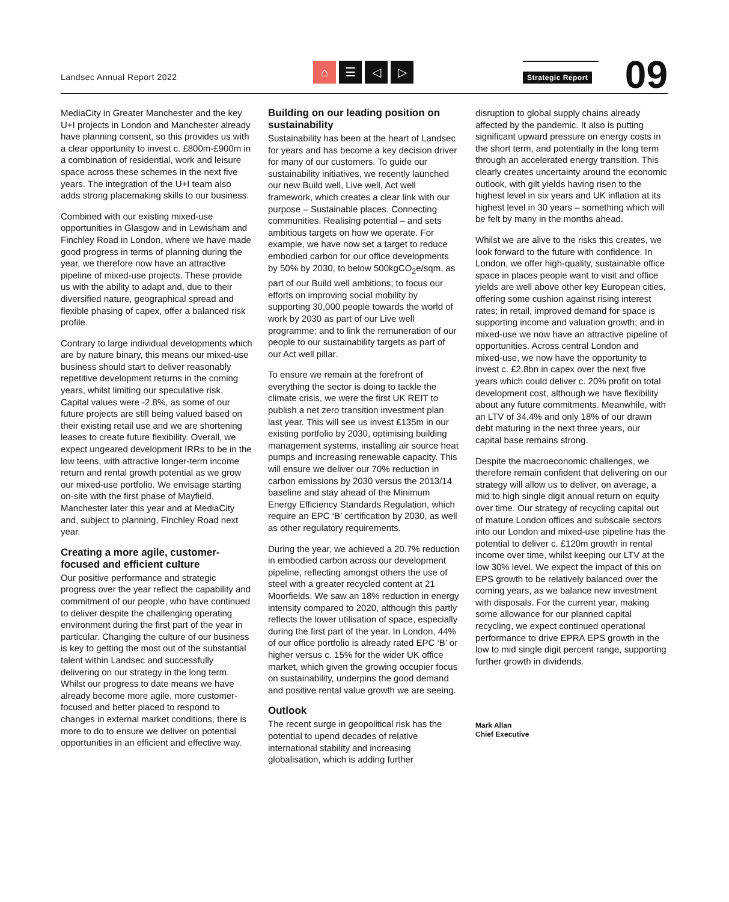Landsec Annual Report 2022
⌂ ☰ ◁ ▷
Strategic Report
09
MediaCity in Greater Manchester and the key U+I projects in London and Manchester already have planning consent, so this provides us with a clear opportunity to invest c. £800m-£900m in a combination of residential, work and leisure space across these schemes in the next five years. The integration of the U+I team also adds strong placemaking skills to our business.
Combined with our existing mixed-use opportunities in Glasgow and in Lewisham and Finchley Road in London, where we have made good progress in terms of planning during the year, we therefore now have an attractive pipeline of mixed-use projects. These provide us with the ability to adapt and, due to their diversified nature, geographical spread and flexible phasing of capex, offer a balanced risk profile.
Contrary to large individual developments which are by nature binary, this means our mixed-use business should start to deliver reasonably repetitive development returns in the coming years, whilst limiting our speculative risk. Capital values were -2.8%, as some of our future projects are still being valued based on their existing retail use and we are shortening leases to create future flexibility. Overall, we expect ungeared development IRRs to be in the low teens, with attractive longer-term income return and rental growth potential as we grow our mixed-use portfolio. We envisage starting on-site with the first phase of Mayfield, Manchester later this year and at MediaCity and, subject to planning, Finchley Road next year.
Creating a more agile, customer-focused and efficient culture
Our positive performance and strategic progress over the year reflect the capability and commitment of our people, who have continued to deliver despite the challenging operating environment during the first part of the year in particular. Changing the culture of our business is key to getting the most out of the substantial talent within Landsec and successfully delivering on our strategy in the long term. Whilst our progress to date means we have already become more agile, more customer-focused and better placed to respond to changes in external market conditions, there is more to do to ensure we deliver on potential opportunities in an efficient and effective way.
Building on our leading position on sustainability
Sustainability has been at the heart of Landsec for years and has become a key decision driver for many of our customers. To guide our sustainability initiatives, we recently launched our new Build well, Live well, Act well framework, which creates a clear link with our purpose – Sustainable places. Connecting communities. Realising potential – and sets ambitious targets on how we operate. For example, we have now set a target to reduce embodied carbon for our office developments by 50% by 2030, to below 500kgCO<sub>2</sub>e/sqm, as part of our Build well ambitions; to focus our efforts on improving social mobility by supporting 30,000 people towards the world of work by 2030 as part of our Live well programme; and to link the remuneration of our people to our sustainability targets as part of our Act well pillar.
To ensure we remain at the forefront of everything the sector is doing to tackle the climate crisis, we were the first UK REIT to publish a net zero transition investment plan last year. This will see us invest £135m in our existing portfolio by 2030, optimising building management systems, installing air source heat pumps and increasing renewable capacity. This will ensure we deliver our 70% reduction in carbon emissions by 2030 versus the 2013/14 baseline and stay ahead of the Minimum Energy Efficiency Standards Regulation, which require an EPC ‘B’ certification by 2030, as well as other regulatory requirements.
During the year, we achieved a 20.7% reduction in embodied carbon across our development pipeline, reflecting amongst others the use of steel with a greater recycled content at 21 Moorfields. We saw an 18% reduction in energy intensity compared to 2020, although this partly reflects the lower utilisation of space, especially during the first part of the year. In London, 44% of our office portfolio is already rated EPC ‘B’ or higher versus c. 15% for the wider UK office market, which given the growing occupier focus on sustainability, underpins the good demand and positive rental value growth we are seeing.
Outlook
The recent surge in geopolitical risk has the potential to upend decades of relative international stability and increasing globalisation, which is adding further
disruption to global supply chains already affected by the pandemic. It also is putting significant upward pressure on energy costs in the short term, and potentially in the long term through an accelerated energy transition. This clearly creates uncertainty around the economic outlook, with gilt yields having risen to the highest level in six years and UK inflation at its highest level in 30 years – something which will be felt by many in the months ahead.
Whilst we are alive to the risks this creates, we look forward to the future with confidence. In London, we offer high-quality, sustainable office space in places people want to visit and office yields are well above other key European cities, offering some cushion against rising interest rates; in retail, improved demand for space is supporting income and valuation growth; and in mixed-use we now have an attractive pipeline of opportunities. Across central London and mixed-use, we now have the opportunity to invest c. £2.8bn in capex over the next five years which could deliver c. 20% profit on total development cost, although we have flexibility about any future commitments. Meanwhile, with an LTV of 34.4% and only 18% of our drawn debt maturing in the next three years, our capital base remains strong.
Despite the macroeconomic challenges, we therefore remain confident that delivering on our strategy will allow us to deliver, on average, a mid to high single digit annual return on equity over time. Our strategy of recycling capital out of mature London offices and subscale sectors into our London and mixed-use pipeline has the potential to deliver c. £120m growth in rental income over time, whilst keeping our LTV at the low 30% level. We expect the impact of this on EPS growth to be relatively balanced over the coming years, as we balance new investment with disposals. For the current year, making some allowance for our planned capital recycling, we expect continued operational performance to drive EPRA EPS growth in the low to mid single digit percent range, supporting further growth in dividends.
Mark Allan
Chief Executive